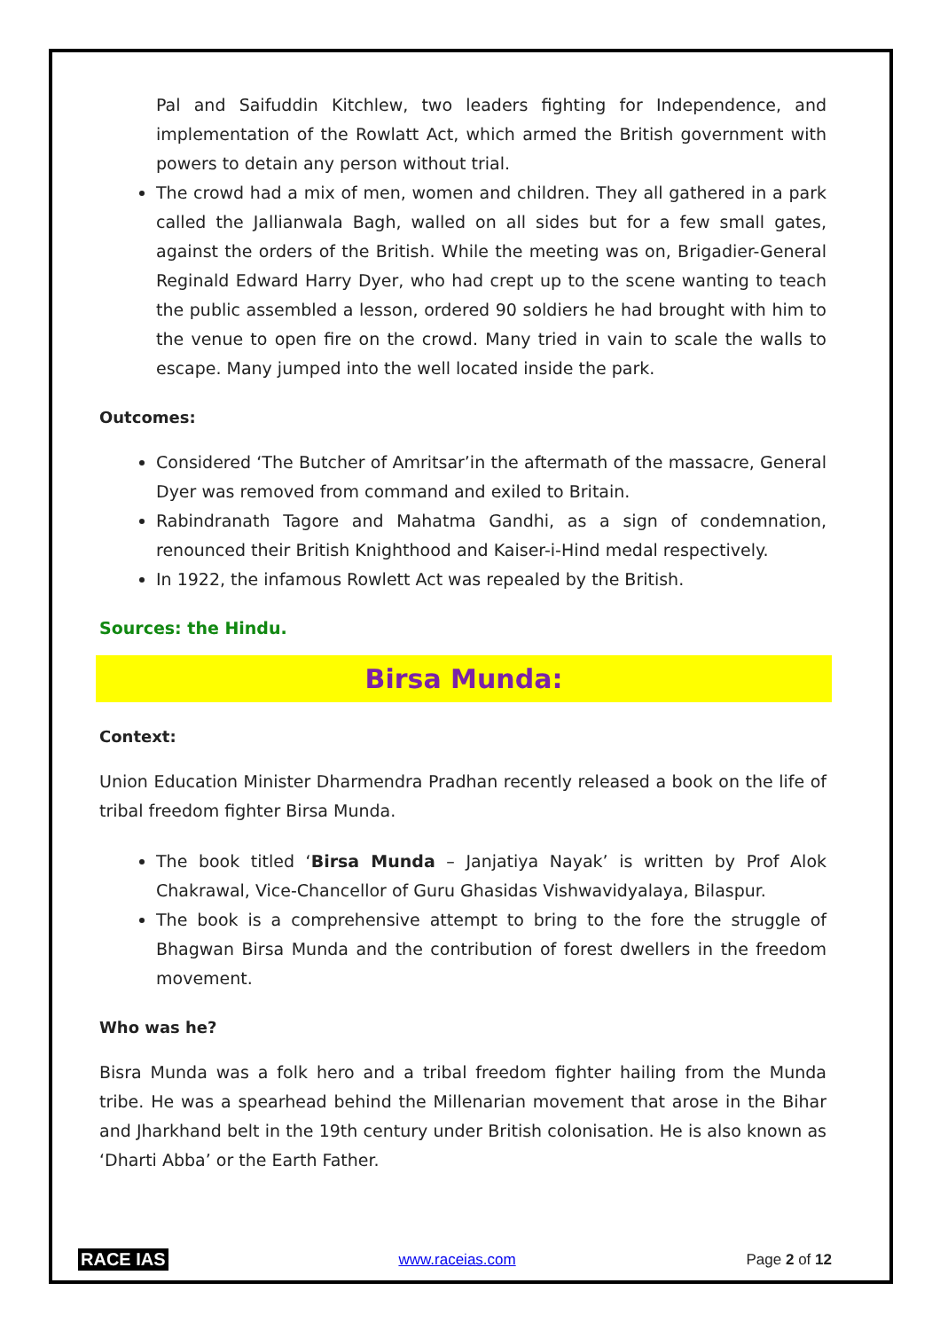Pal and Saifuddin Kitchlew, two leaders fighting for Independence, and implementation of the Rowlatt Act, which armed the British government with powers to detain any person without trial.
The crowd had a mix of men, women and children. They all gathered in a park called the Jallianwala Bagh, walled on all sides but for a few small gates, against the orders of the British. While the meeting was on, Brigadier-General Reginald Edward Harry Dyer, who had crept up to the scene wanting to teach the public assembled a lesson, ordered 90 soldiers he had brought with him to the venue to open fire on the crowd. Many tried in vain to scale the walls to escape. Many jumped into the well located inside the park.
Outcomes:
Considered ‘The Butcher of Amritsar’in the aftermath of the massacre, General Dyer was removed from command and exiled to Britain.
Rabindranath Tagore and Mahatma Gandhi, as a sign of condemnation, renounced their British Knighthood and Kaiser-i-Hind medal respectively.
In 1922, the infamous Rowlett Act was repealed by the British.
Sources: the Hindu.
Birsa Munda:
Context:
Union Education Minister Dharmendra Pradhan recently released a book on the life of tribal freedom fighter Birsa Munda.
The book titled ‘Birsa Munda – Janjatiya Nayak’ is written by Prof Alok Chakrawal, Vice-Chancellor of Guru Ghasidas Vishwavidyalaya, Bilaspur.
The book is a comprehensive attempt to bring to the fore the struggle of Bhagwan Birsa Munda and the contribution of forest dwellers in the freedom movement.
Who was he?
Bisra Munda was a folk hero and a tribal freedom fighter hailing from the Munda tribe. He was a spearhead behind the Millenarian movement that arose in the Bihar and Jharkhand belt in the 19th century under British colonisation. He is also known as ‘Dharti Abba’ or the Earth Father.
RACE IAS www.raceias.com Page 2 of 12